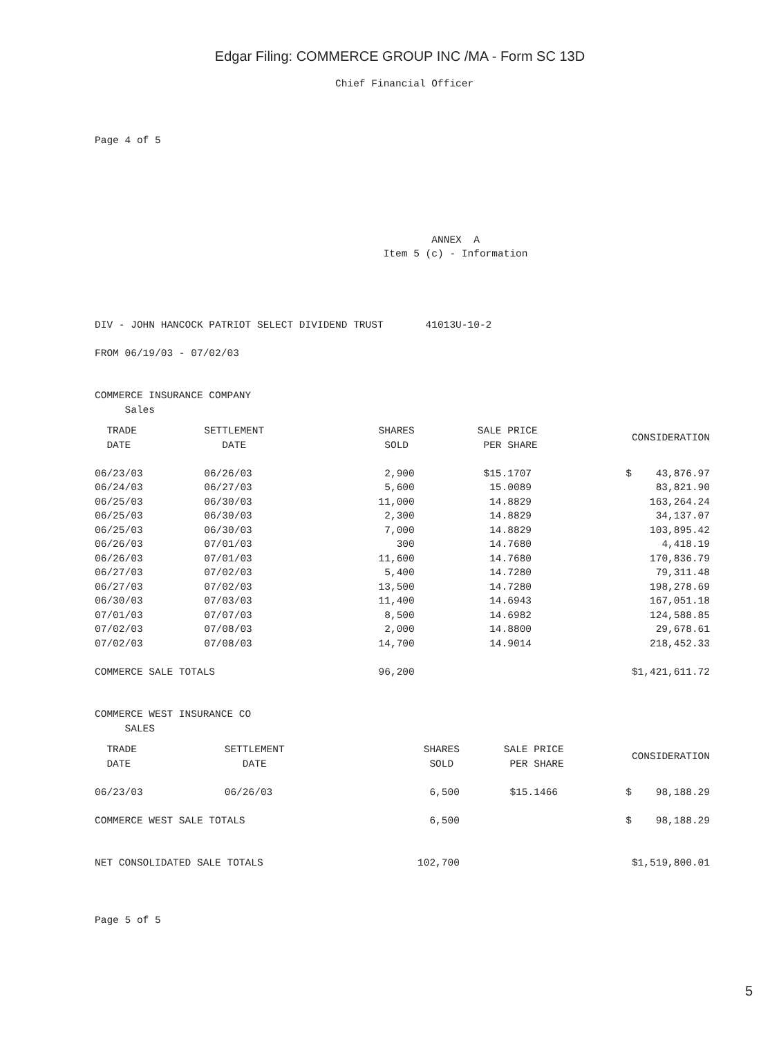Edgar Filing: COMMERCE GROUP INC /MA - Form SC 13D
                                        Chief Financial Officer



Page 4 of 5






                                                        ANNEX  A
                                                Item 5 (c) - Information




DIV - JOHN HANCOCK PATRIOT SELECT DIVIDEND TRUST       41013U-10-2

FROM 06/19/03 - 07/02/03


COMMERCE INSURANCE COMPANY
     Sales
| TRADE DATE | SETTLEMENT DATE | SHARES SOLD | SALE PRICE PER SHARE | CONSIDERATION |
| --- | --- | --- | --- | --- |
| 06/23/03 | 06/26/03 | 2,900 | $15.1707 | $ 43,876.97 |
| 06/24/03 | 06/27/03 | 5,600 | 15.0089 | 83,821.90 |
| 06/25/03 | 06/30/03 | 11,000 | 14.8829 | 163,264.24 |
| 06/25/03 | 06/30/03 | 2,300 | 14.8829 | 34,137.07 |
| 06/25/03 | 06/30/03 | 7,000 | 14.8829 | 103,895.42 |
| 06/26/03 | 07/01/03 | 300 | 14.7680 | 4,418.19 |
| 06/26/03 | 07/01/03 | 11,600 | 14.7680 | 170,836.79 |
| 06/27/03 | 07/02/03 | 5,400 | 14.7280 | 79,311.48 |
| 06/27/03 | 07/02/03 | 13,500 | 14.7280 | 198,278.69 |
| 06/30/03 | 07/03/03 | 11,400 | 14.6943 | 167,051.18 |
| 07/01/03 | 07/07/03 | 8,500 | 14.6982 | 124,588.85 |
| 07/02/03 | 07/08/03 | 2,000 | 14.8800 | 29,678.61 |
| 07/02/03 | 07/08/03 | 14,700 | 14.9014 | 218,452.33 |
| COMMERCE SALE TOTALS | | 96,200 | | $1,421,611.72 |
COMMERCE WEST INSURANCE CO
     SALES
| TRADE DATE | SETTLEMENT DATE | SHARES SOLD | SALE PRICE PER SHARE | CONSIDERATION |
| --- | --- | --- | --- | --- |
| 06/23/03 | 06/26/03 | 6,500 | $15.1466 | $ 98,188.29 |
| COMMERCE WEST SALE TOTALS | | 6,500 | | $ 98,188.29 |
| NET CONSOLIDATED SALE TOTALS | | 102,700 | | $1,519,800.01 |
Page 5 of 5
5